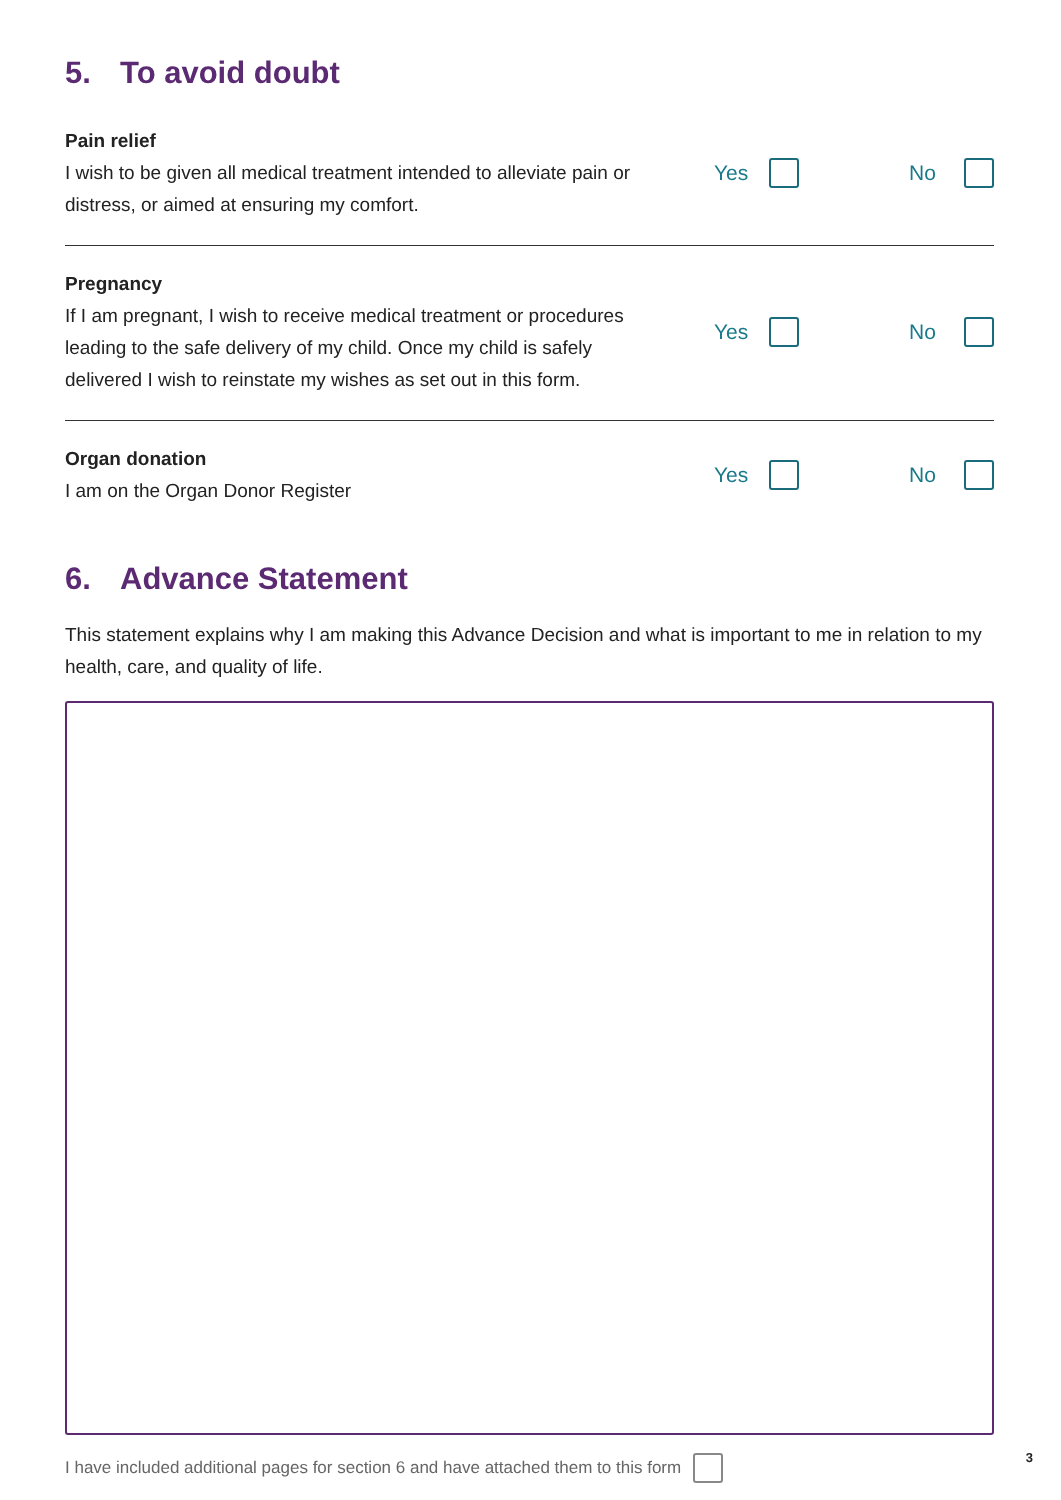5. To avoid doubt
Pain relief
I wish to be given all medical treatment intended to alleviate pain or distress, or aimed at ensuring my comfort.
Yes No
Pregnancy
If I am pregnant, I wish to receive medical treatment or procedures leading to the safe delivery of my child. Once my child is safely delivered I wish to reinstate my wishes as set out in this form.
Yes No
Organ donation
I am on the Organ Donor Register
Yes No
6. Advance Statement
This statement explains why I am making this Advance Decision and what is important to me in relation to my health, care, and quality of life.
I have included additional pages for section 6 and have attached them to this form
3